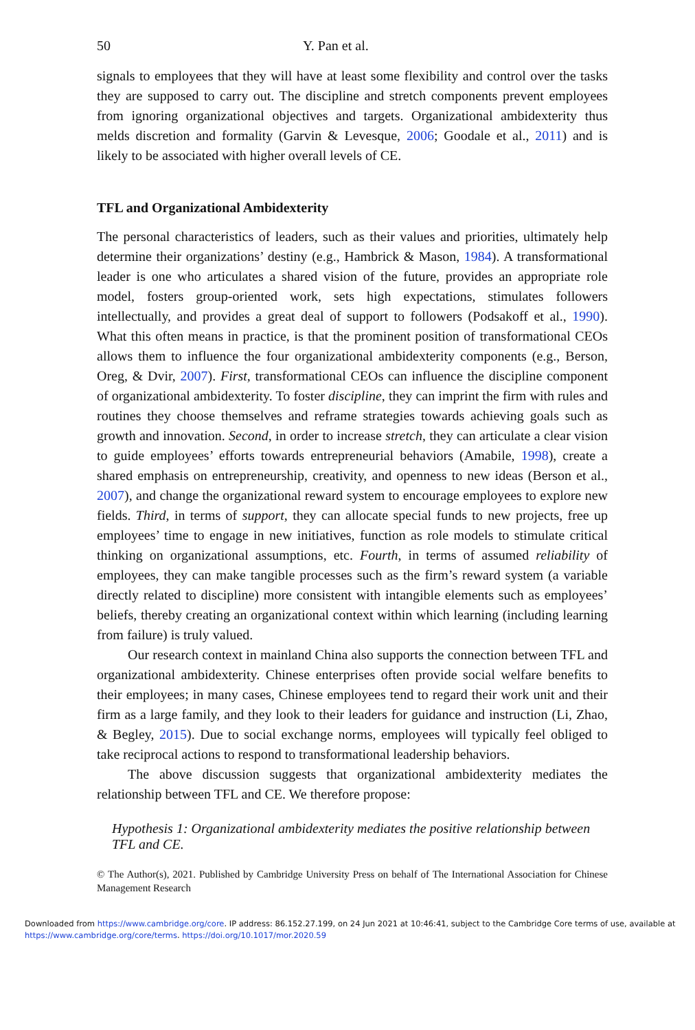50 Y. Pan et al.
signals to employees that they will have at least some flexibility and control over the tasks they are supposed to carry out. The discipline and stretch components prevent employees from ignoring organizational objectives and targets. Organizational ambidexterity thus melds discretion and formality (Garvin & Levesque, 2006; Goodale et al., 2011) and is likely to be associated with higher overall levels of CE.
TFL and Organizational Ambidexterity
The personal characteristics of leaders, such as their values and priorities, ultimately help determine their organizations’ destiny (e.g., Hambrick & Mason, 1984). A transformational leader is one who articulates a shared vision of the future, provides an appropriate role model, fosters group-oriented work, sets high expectations, stimulates followers intellectually, and provides a great deal of support to followers (Podsakoff et al., 1990). What this often means in practice, is that the prominent position of transformational CEOs allows them to influence the four organizational ambidexterity components (e.g., Berson, Oreg, & Dvir, 2007). First, transformational CEOs can influence the discipline component of organizational ambidexterity. To foster discipline, they can imprint the firm with rules and routines they choose themselves and reframe strategies towards achieving goals such as growth and innovation. Second, in order to increase stretch, they can articulate a clear vision to guide employees’ efforts towards entrepreneurial behaviors (Amabile, 1998), create a shared emphasis on entrepreneurship, creativity, and openness to new ideas (Berson et al., 2007), and change the organizational reward system to encourage employees to explore new fields. Third, in terms of support, they can allocate special funds to new projects, free up employees’ time to engage in new initiatives, function as role models to stimulate critical thinking on organizational assumptions, etc. Fourth, in terms of assumed reliability of employees, they can make tangible processes such as the firm’s reward system (a variable directly related to discipline) more consistent with intangible elements such as employees’ beliefs, thereby creating an organizational context within which learning (including learning from failure) is truly valued.
Our research context in mainland China also supports the connection between TFL and organizational ambidexterity. Chinese enterprises often provide social welfare benefits to their employees; in many cases, Chinese employees tend to regard their work unit and their firm as a large family, and they look to their leaders for guidance and instruction (Li, Zhao, & Begley, 2015). Due to social exchange norms, employees will typically feel obliged to take reciprocal actions to respond to transformational leadership behaviors.
The above discussion suggests that organizational ambidexterity mediates the relationship between TFL and CE. We therefore propose:
Hypothesis 1: Organizational ambidexterity mediates the positive relationship between TFL and CE.
© The Author(s), 2021. Published by Cambridge University Press on behalf of The International Association for Chinese Management Research
Downloaded from https://www.cambridge.org/core. IP address: 86.152.27.199, on 24 Jun 2021 at 10:46:41, subject to the Cambridge Core terms of use, available at https://www.cambridge.org/core/terms. https://doi.org/10.1017/mor.2020.59